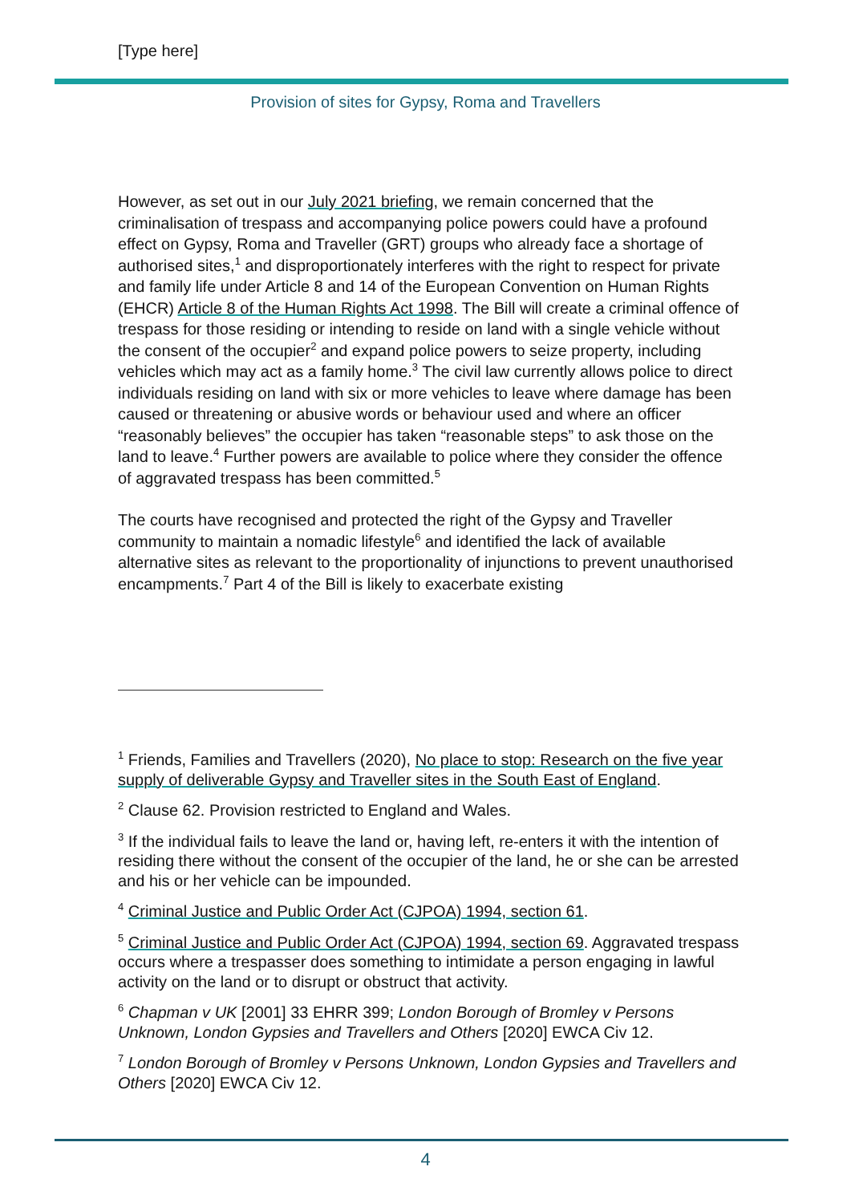[Type here]
Provision of sites for Gypsy, Roma and Travellers
However, as set out in our July 2021 briefing, we remain concerned that the criminalisation of trespass and accompanying police powers could have a profound effect on Gypsy, Roma and Traveller (GRT) groups who already face a shortage of authorised sites,<sup>1</sup> and disproportionately interferes with the right to respect for private and family life under Article 8 and 14 of the European Convention on Human Rights (EHCR) Article 8 of the Human Rights Act 1998. The Bill will create a criminal offence of trespass for those residing or intending to reside on land with a single vehicle without the consent of the occupier<sup>2</sup> and expand police powers to seize property, including vehicles which may act as a family home.<sup>3</sup> The civil law currently allows police to direct individuals residing on land with six or more vehicles to leave where damage has been caused or threatening or abusive words or behaviour used and where an officer “reasonably believes” the occupier has taken “reasonable steps” to ask those on the land to leave.<sup>4</sup> Further powers are available to police where they consider the offence of aggravated trespass has been committed.<sup>5</sup>
The courts have recognised and protected the right of the Gypsy and Traveller community to maintain a nomadic lifestyle<sup>6</sup> and identified the lack of available alternative sites as relevant to the proportionality of injunctions to prevent unauthorised encampments.<sup>7</sup> Part 4 of the Bill is likely to exacerbate existing
<sup>1</sup> Friends, Families and Travellers (2020), No place to stop: Research on the five year supply of deliverable Gypsy and Traveller sites in the South East of England.
<sup>2</sup> Clause 62. Provision restricted to England and Wales.
<sup>3</sup> If the individual fails to leave the land or, having left, re-enters it with the intention of residing there without the consent of the occupier of the land, he or she can be arrested and his or her vehicle can be impounded.
<sup>4</sup> Criminal Justice and Public Order Act (CJPOA) 1994, section 61.
<sup>5</sup> Criminal Justice and Public Order Act (CJPOA) 1994, section 69. Aggravated trespass occurs where a trespasser does something to intimidate a person engaging in lawful activity on the land or to disrupt or obstruct that activity.
<sup>6</sup> Chapman v UK [2001] 33 EHRR 399; London Borough of Bromley v Persons Unknown, London Gypsies and Travellers and Others [2020] EWCA Civ 12.
<sup>7</sup> London Borough of Bromley v Persons Unknown, London Gypsies and Travellers and Others [2020] EWCA Civ 12.
4